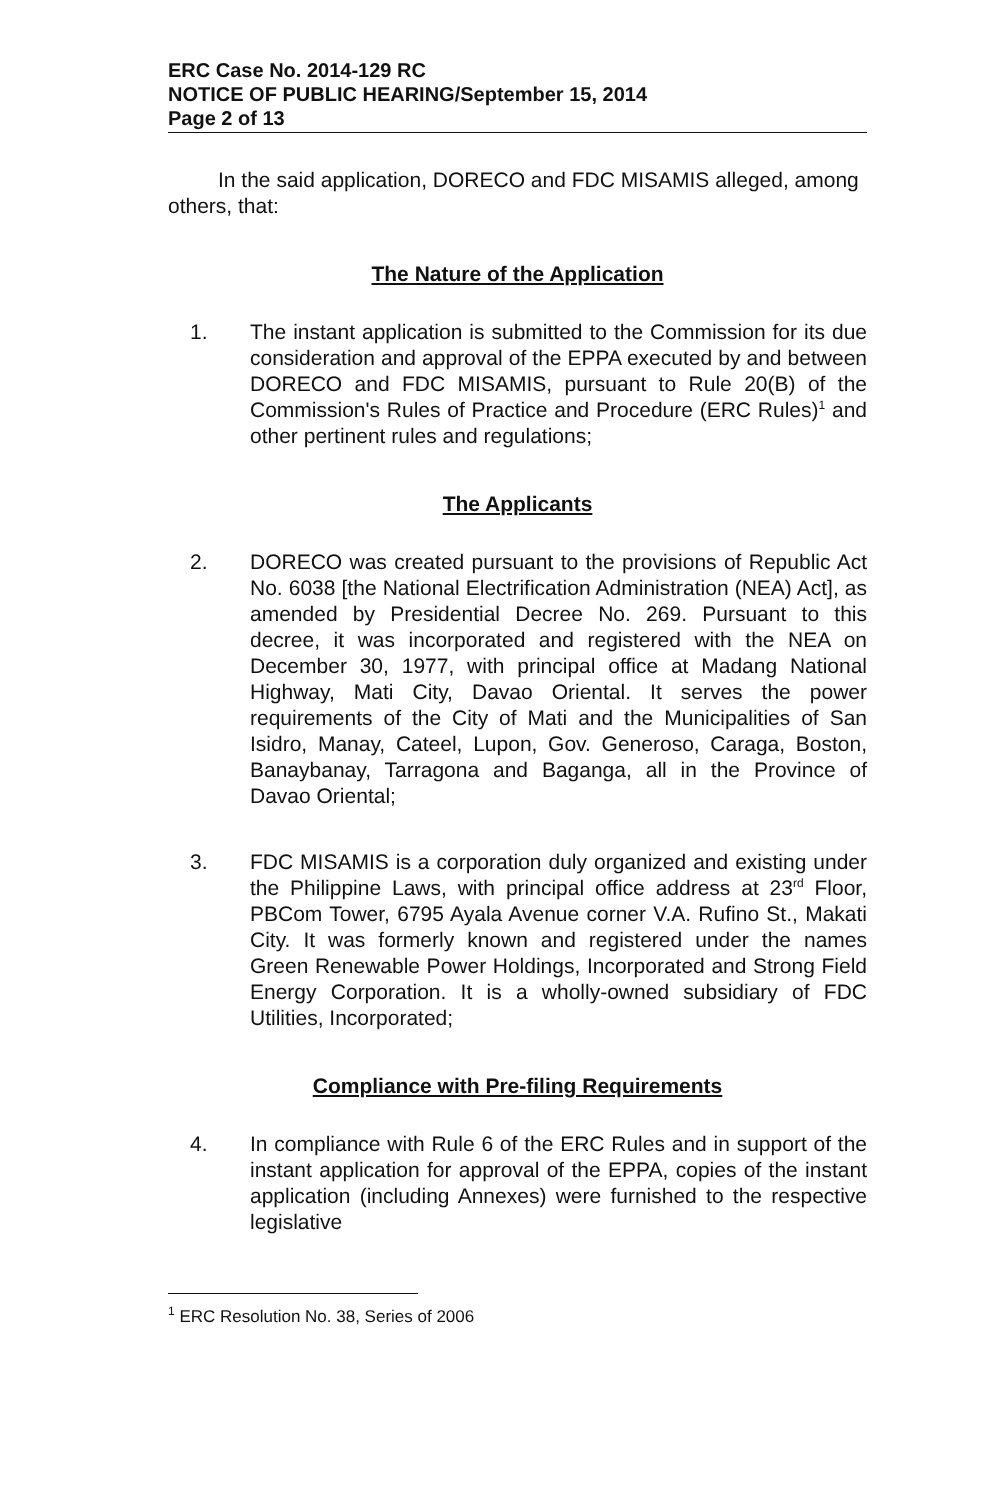ERC Case No. 2014-129 RC
NOTICE OF PUBLIC HEARING/September 15, 2014
Page 2 of 13
In the said application, DORECO and FDC MISAMIS alleged, among others, that:
The Nature of the Application
1. The instant application is submitted to the Commission for its due consideration and approval of the EPPA executed by and between DORECO and FDC MISAMIS, pursuant to Rule 20(B) of the Commission's Rules of Practice and Procedure (ERC Rules)<sup>1</sup> and other pertinent rules and regulations;
The Applicants
2. DORECO was created pursuant to the provisions of Republic Act No. 6038 [the National Electrification Administration (NEA) Act], as amended by Presidential Decree No. 269. Pursuant to this decree, it was incorporated and registered with the NEA on December 30, 1977, with principal office at Madang National Highway, Mati City, Davao Oriental. It serves the power requirements of the City of Mati and the Municipalities of San Isidro, Manay, Cateel, Lupon, Gov. Generoso, Caraga, Boston, Banaybanay, Tarragona and Baganga, all in the Province of Davao Oriental;
3. FDC MISAMIS is a corporation duly organized and existing under the Philippine Laws, with principal office address at 23<sup>rd</sup> Floor, PBCom Tower, 6795 Ayala Avenue corner V.A. Rufino St., Makati City. It was formerly known and registered under the names Green Renewable Power Holdings, Incorporated and Strong Field Energy Corporation. It is a wholly-owned subsidiary of FDC Utilities, Incorporated;
Compliance with Pre-filing Requirements
4. In compliance with Rule 6 of the ERC Rules and in support of the instant application for approval of the EPPA, copies of the instant application (including Annexes) were furnished to the respective legislative
<sup>1</sup> ERC Resolution No. 38, Series of 2006